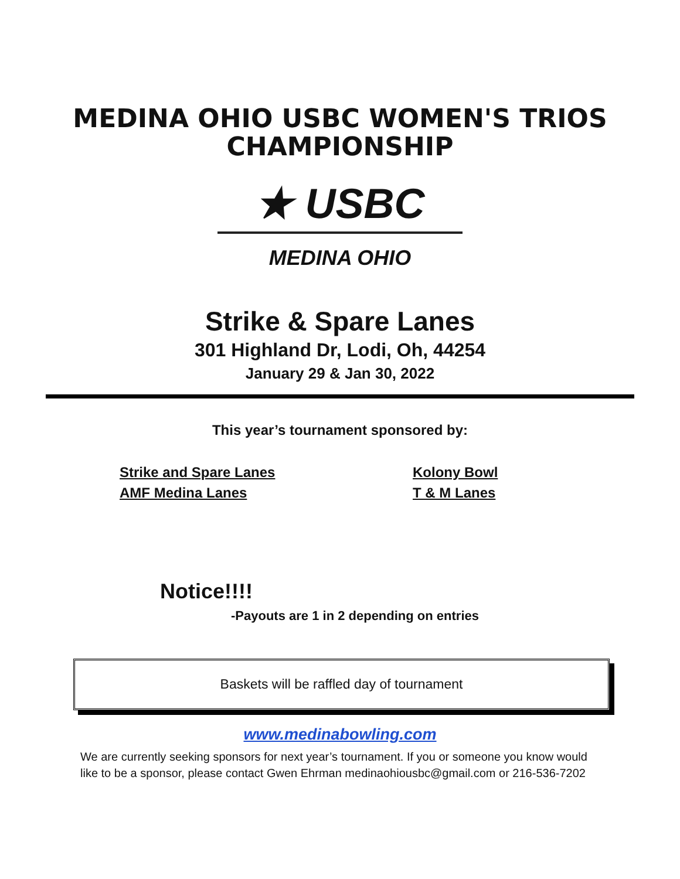MEDINA OHIO USBC WOMEN'S TRIOS
CHAMPIONSHIP
★ USBC
MEDINA OHIO
Strike & Spare Lanes
301 Highland Dr, Lodi, Oh, 44254
January 29 & Jan 30, 2022
This year’s tournament sponsored by:
Strike and Spare Lanes
AMF Medina Lanes
Kolony Bowl
T & M Lanes
Notice!!!!
-Payouts are 1 in 2 depending on entries
Baskets will be raffled day of tournament
www.medinabowling.com
We are currently seeking sponsors for next year’s tournament. If you or someone you know would like to be a sponsor, please contact Gwen Ehrman medinaohiousbc@gmail.com or 216-536-7202